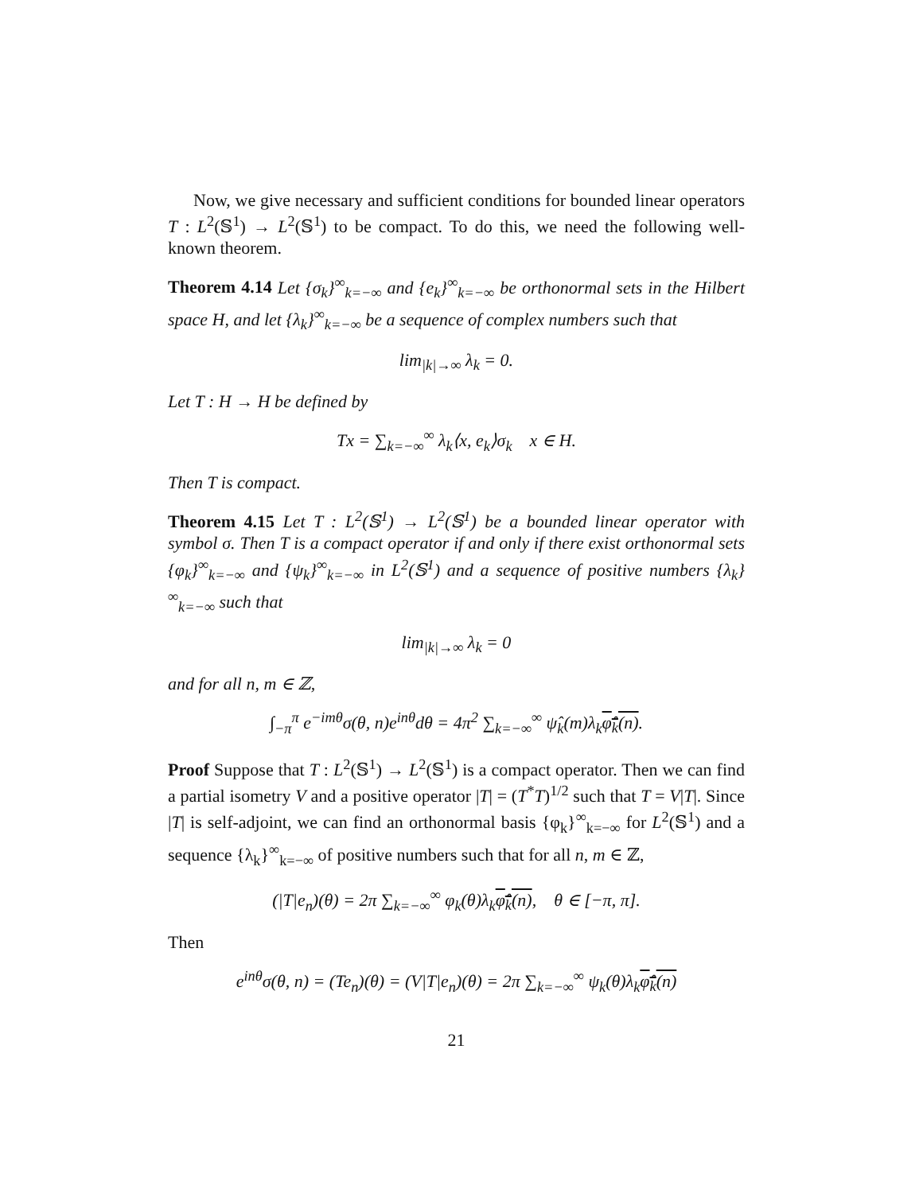Now, we give necessary and sufficient conditions for bounded linear operators T : L<sup>2</sup>(𝕊<sup>1</sup>) → L<sup>2</sup>(𝕊<sup>1</sup>) to be compact. To do this, we need the following well-known theorem.
Theorem 4.14 Let {σ<sub>k</sub>}<sup>∞</sup><sub>k=−∞</sub> and {e<sub>k</sub>}<sup>∞</sup><sub>k=−∞</sub> be orthonormal sets in the Hilbert space H, and let {λ<sub>k</sub>}<sup>∞</sup><sub>k=−∞</sub> be a sequence of complex numbers such that
lim<sub>|k|→∞</sub> λ<sub>k</sub> = 0.
Let T : H → H be defined by
Tx = ∑<sub>k=−∞</sub><sup>∞</sup> λ<sub>k</sub>⟨x, e<sub>k</sub>⟩σ<sub>k</sub> x ∈ H.
Then T is compact.
Theorem 4.15 Let T : L<sup>2</sup>(𝕊<sup>1</sup>) → L<sup>2</sup>(𝕊<sup>1</sup>) be a bounded linear operator with symbol σ. Then T is a compact operator if and only if there exist orthonormal sets {φ<sub>k</sub>}<sup>∞</sup><sub>k=−∞</sub> and {ψ<sub>k</sub>}<sup>∞</sup><sub>k=−∞</sub> in L<sup>2</sup>(𝕊<sup>1</sup>) and a sequence of positive numbers {λ<sub>k</sub>}<sup>∞</sup><sub>k=−∞</sub> such that
lim<sub>|k|→∞</sub> λ<sub>k</sub> = 0
and for all n, m ∈ ℤ,
∫<sub>−π</sub><sup>π</sup> e<sup>−imθ</sup>σ(θ, n)e<sup>inθ</sup>dθ = 4π<sup>2</sup> ∑<sub>k=−∞</sub><sup>∞</sup> ψ̂<sub>k</sub>(m)λ<sub>k</sub>φ̂<sub>k</sub>(n).
Proof Suppose that T : L<sup>2</sup>(𝕊<sup>1</sup>) → L<sup>2</sup>(𝕊<sup>1</sup>) is a compact operator. Then we can find a partial isometry V and a positive operator |T| = (T<sup>*</sup>T)<sup>1/2</sup> such that T = V|T|. Since |T| is self-adjoint, we can find an orthonormal basis {φ<sub>k</sub>}<sup>∞</sup><sub>k=−∞</sub> for L<sup>2</sup>(𝕊<sup>1</sup>) and a sequence {λ<sub>k</sub>}<sup>∞</sup><sub>k=−∞</sub> of positive numbers such that for all n, m ∈ ℤ,
(|T|e<sub>n</sub>)(θ) = 2π ∑<sub>k=−∞</sub><sup>∞</sup> φ<sub>k</sub>(θ)λ<sub>k</sub>φ̂<sub>k</sub>(n), θ ∈ [−π, π].
Then
e<sup>inθ</sup>σ(θ, n) = (Te<sub>n</sub>)(θ) = (V|T|e<sub>n</sub>)(θ) = 2π ∑<sub>k=−∞</sub><sup>∞</sup> ψ<sub>k</sub>(θ)λ<sub>k</sub>φ̂<sub>k</sub>(n)
21